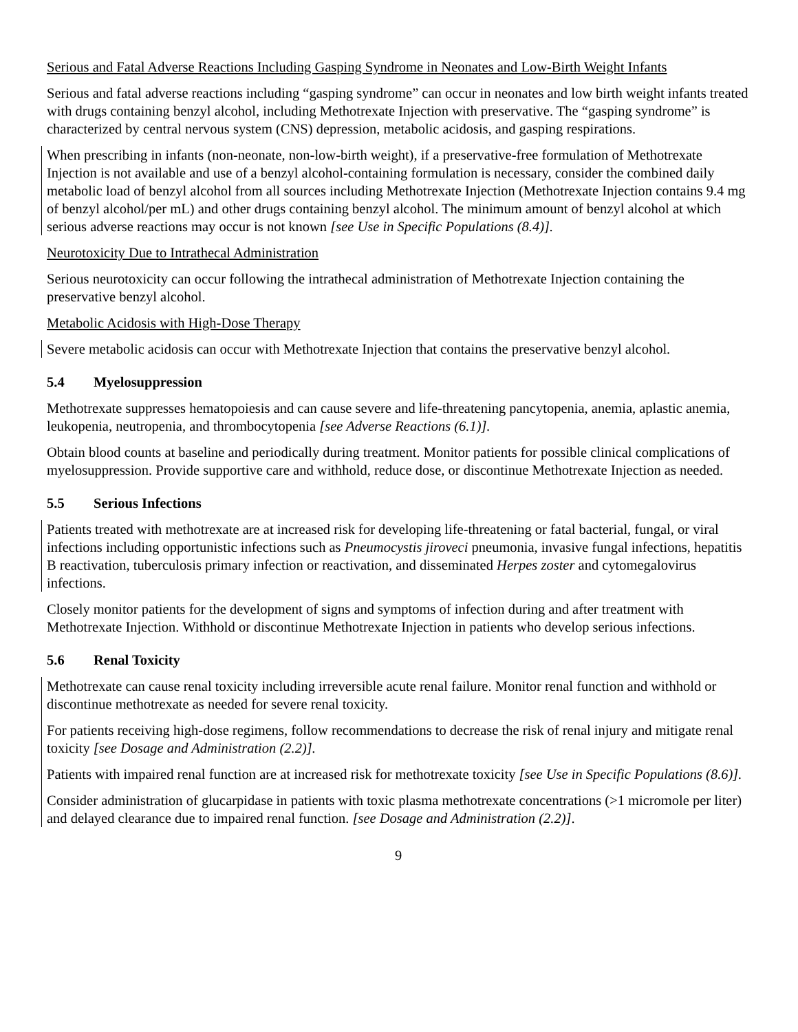Serious and Fatal Adverse Reactions Including Gasping Syndrome in Neonates and Low-Birth Weight Infants
Serious and fatal adverse reactions including “gasping syndrome” can occur in neonates and low birth weight infants treated with drugs containing benzyl alcohol, including Methotrexate Injection with preservative. The “gasping syndrome” is characterized by central nervous system (CNS) depression, metabolic acidosis, and gasping respirations.
When prescribing in infants (non-neonate, non-low-birth weight), if a preservative-free formulation of Methotrexate Injection is not available and use of a benzyl alcohol-containing formulation is necessary, consider the combined daily metabolic load of benzyl alcohol from all sources including Methotrexate Injection (Methotrexate Injection contains 9.4 mg of benzyl alcohol/per mL) and other drugs containing benzyl alcohol. The minimum amount of benzyl alcohol at which serious adverse reactions may occur is not known [see Use in Specific Populations (8.4)].
Neurotoxicity Due to Intrathecal Administration
Serious neurotoxicity can occur following the intrathecal administration of Methotrexate Injection containing the preservative benzyl alcohol.
Metabolic Acidosis with High-Dose Therapy
Severe metabolic acidosis can occur with Methotrexate Injection that contains the preservative benzyl alcohol.
5.4 Myelosuppression
Methotrexate suppresses hematopoiesis and can cause severe and life-threatening pancytopenia, anemia, aplastic anemia, leukopenia, neutropenia, and thrombocytopenia [see Adverse Reactions (6.1)].
Obtain blood counts at baseline and periodically during treatment. Monitor patients for possible clinical complications of myelosuppression. Provide supportive care and withhold, reduce dose, or discontinue Methotrexate Injection as needed.
5.5 Serious Infections
Patients treated with methotrexate are at increased risk for developing life-threatening or fatal bacterial, fungal, or viral infections including opportunistic infections such as Pneumocystis jiroveci pneumonia, invasive fungal infections, hepatitis B reactivation, tuberculosis primary infection or reactivation, and disseminated Herpes zoster and cytomegalovirus infections.
Closely monitor patients for the development of signs and symptoms of infection during and after treatment with Methotrexate Injection. Withhold or discontinue Methotrexate Injection in patients who develop serious infections.
5.6 Renal Toxicity
Methotrexate can cause renal toxicity including irreversible acute renal failure. Monitor renal function and withhold or discontinue methotrexate as needed for severe renal toxicity.
For patients receiving high-dose regimens, follow recommendations to decrease the risk of renal injury and mitigate renal toxicity [see Dosage and Administration (2.2)].
Patients with impaired renal function are at increased risk for methotrexate toxicity [see Use in Specific Populations (8.6)].
Consider administration of glucarpidase in patients with toxic plasma methotrexate concentrations (>1 micromole per liter) and delayed clearance due to impaired renal function. [see Dosage and Administration (2.2)].
9